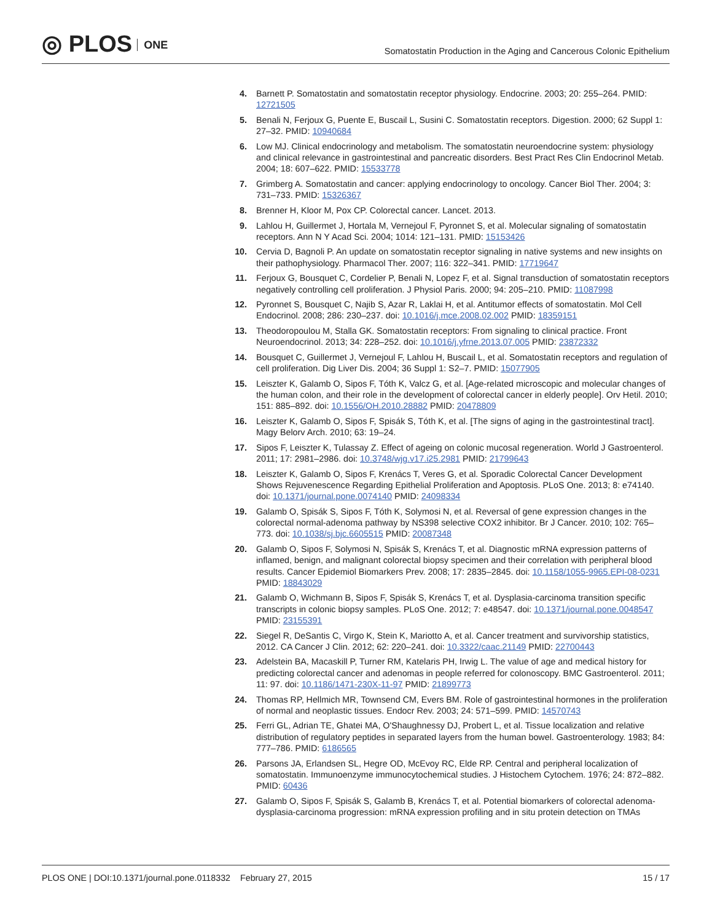◎ PLOS ONE
Somatostatin Production in the Aging and Cancerous Colonic Epithelium
4. Barnett P. Somatostatin and somatostatin receptor physiology. Endocrine. 2003; 20: 255–264. PMID: 12721505
5. Benali N, Ferjoux G, Puente E, Buscail L, Susini C. Somatostatin receptors. Digestion. 2000; 62 Suppl 1: 27–32. PMID: 10940684
6. Low MJ. Clinical endocrinology and metabolism. The somatostatin neuroendocrine system: physiology and clinical relevance in gastrointestinal and pancreatic disorders. Best Pract Res Clin Endocrinol Metab. 2004; 18: 607–622. PMID: 15533778
7. Grimberg A. Somatostatin and cancer: applying endocrinology to oncology. Cancer Biol Ther. 2004; 3: 731–733. PMID: 15326367
8. Brenner H, Kloor M, Pox CP. Colorectal cancer. Lancet. 2013.
9. Lahlou H, Guillermet J, Hortala M, Vernejoul F, Pyronnet S, et al. Molecular signaling of somatostatin receptors. Ann N Y Acad Sci. 2004; 1014: 121–131. PMID: 15153426
10. Cervia D, Bagnoli P. An update on somatostatin receptor signaling in native systems and new insights on their pathophysiology. Pharmacol Ther. 2007; 116: 322–341. PMID: 17719647
11. Ferjoux G, Bousquet C, Cordelier P, Benali N, Lopez F, et al. Signal transduction of somatostatin receptors negatively controlling cell proliferation. J Physiol Paris. 2000; 94: 205–210. PMID: 11087998
12. Pyronnet S, Bousquet C, Najib S, Azar R, Laklai H, et al. Antitumor effects of somatostatin. Mol Cell Endocrinol. 2008; 286: 230–237. doi: 10.1016/j.mce.2008.02.002 PMID: 18359151
13. Theodoropoulou M, Stalla GK. Somatostatin receptors: From signaling to clinical practice. Front Neuroendocrinol. 2013; 34: 228–252. doi: 10.1016/j.yfrne.2013.07.005 PMID: 23872332
14. Bousquet C, Guillermet J, Vernejoul F, Lahlou H, Buscail L, et al. Somatostatin receptors and regulation of cell proliferation. Dig Liver Dis. 2004; 36 Suppl 1: S2–7. PMID: 15077905
15. Leiszter K, Galamb O, Sipos F, Tóth K, Valcz G, et al. [Age-related microscopic and molecular changes of the human colon, and their role in the development of colorectal cancer in elderly people]. Orv Hetil. 2010; 151: 885–892. doi: 10.1556/OH.2010.28882 PMID: 20478809
16. Leiszter K, Galamb O, Sipos F, Spisák S, Tóth K, et al. [The signs of aging in the gastrointestinal tract]. Magy Belorv Arch. 2010; 63: 19–24.
17. Sipos F, Leiszter K, Tulassay Z. Effect of ageing on colonic mucosal regeneration. World J Gastroenterol. 2011; 17: 2981–2986. doi: 10.3748/wjg.v17.i25.2981 PMID: 21799643
18. Leiszter K, Galamb O, Sipos F, Krenács T, Veres G, et al. Sporadic Colorectal Cancer Development Shows Rejuvenescence Regarding Epithelial Proliferation and Apoptosis. PLoS One. 2013; 8: e74140. doi: 10.1371/journal.pone.0074140 PMID: 24098334
19. Galamb O, Spisák S, Sipos F, Tóth K, Solymosi N, et al. Reversal of gene expression changes in the colorectal normal-adenoma pathway by NS398 selective COX2 inhibitor. Br J Cancer. 2010; 102: 765–773. doi: 10.1038/sj.bjc.6605515 PMID: 20087348
20. Galamb O, Sipos F, Solymosi N, Spisák S, Krenács T, et al. Diagnostic mRNA expression patterns of inflamed, benign, and malignant colorectal biopsy specimen and their correlation with peripheral blood results. Cancer Epidemiol Biomarkers Prev. 2008; 17: 2835–2845. doi: 10.1158/1055-9965.EPI-08-0231 PMID: 18843029
21. Galamb O, Wichmann B, Sipos F, Spisák S, Krenács T, et al. Dysplasia-carcinoma transition specific transcripts in colonic biopsy samples. PLoS One. 2012; 7: e48547. doi: 10.1371/journal.pone.0048547 PMID: 23155391
22. Siegel R, DeSantis C, Virgo K, Stein K, Mariotto A, et al. Cancer treatment and survivorship statistics, 2012. CA Cancer J Clin. 2012; 62: 220–241. doi: 10.3322/caac.21149 PMID: 22700443
23. Adelstein BA, Macaskill P, Turner RM, Katelaris PH, Irwig L. The value of age and medical history for predicting colorectal cancer and adenomas in people referred for colonoscopy. BMC Gastroenterol. 2011; 11: 97. doi: 10.1186/1471-230X-11-97 PMID: 21899773
24. Thomas RP, Hellmich MR, Townsend CM, Evers BM. Role of gastrointestinal hormones in the proliferation of normal and neoplastic tissues. Endocr Rev. 2003; 24: 571–599. PMID: 14570743
25. Ferri GL, Adrian TE, Ghatei MA, O'Shaughnessy DJ, Probert L, et al. Tissue localization and relative distribution of regulatory peptides in separated layers from the human bowel. Gastroenterology. 1983; 84: 777–786. PMID: 6186565
26. Parsons JA, Erlandsen SL, Hegre OD, McEvoy RC, Elde RP. Central and peripheral localization of somatostatin. Immunoenzyme immunocytochemical studies. J Histochem Cytochem. 1976; 24: 872–882. PMID: 60436
27. Galamb O, Sipos F, Spisák S, Galamb B, Krenács T, et al. Potential biomarkers of colorectal adenoma-dysplasia-carcinoma progression: mRNA expression profiling and in situ protein detection on TMAs
PLOS ONE | DOI:10.1371/journal.pone.0118332 February 27, 2015
15 / 17